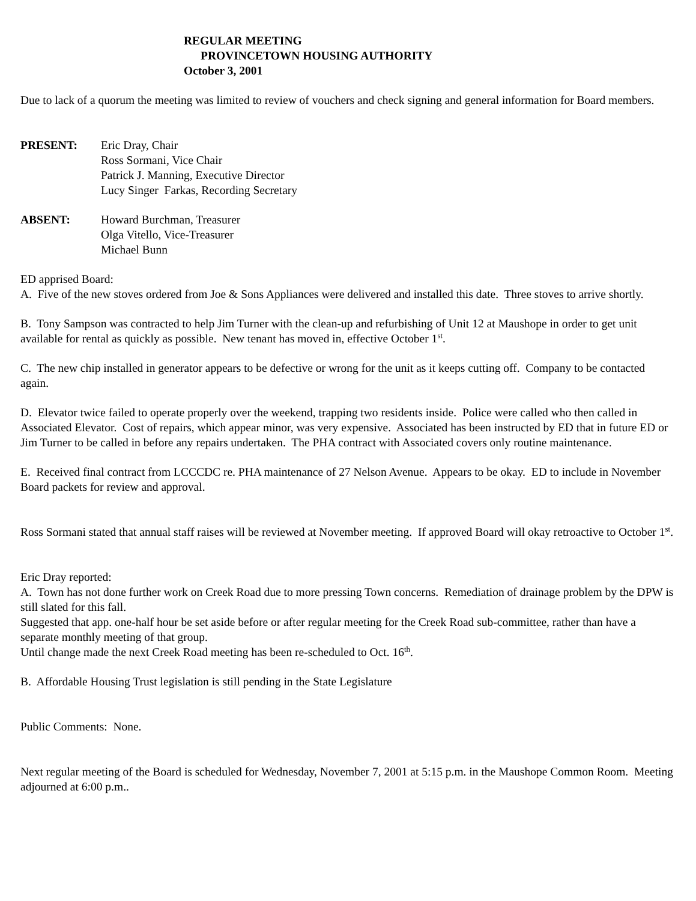REGULAR MEETING
PROVINCETOWN HOUSING AUTHORITY
October 3, 2001
Due to lack of a quorum the meeting was limited to review of vouchers and check signing and general information for Board members.
PRESENT: Eric Dray, Chair
Ross Sormani, Vice Chair
Patrick J. Manning, Executive Director
Lucy Singer Farkas, Recording Secretary
ABSENT: Howard Burchman, Treasurer
Olga Vitello, Vice-Treasurer
Michael Bunn
ED apprised Board:
A. Five of the new stoves ordered from Joe & Sons Appliances were delivered and installed this date. Three stoves to arrive shortly.
B. Tony Sampson was contracted to help Jim Turner with the clean-up and refurbishing of Unit 12 at Maushope in order to get unit available for rental as quickly as possible. New tenant has moved in, effective October 1<sup>st</sup>.
C. The new chip installed in generator appears to be defective or wrong for the unit as it keeps cutting off. Company to be contacted again.
D. Elevator twice failed to operate properly over the weekend, trapping two residents inside. Police were called who then called in Associated Elevator. Cost of repairs, which appear minor, was very expensive. Associated has been instructed by ED that in future ED or Jim Turner to be called in before any repairs undertaken. The PHA contract with Associated covers only routine maintenance.
E. Received final contract from LCCCDC re. PHA maintenance of 27 Nelson Avenue. Appears to be okay. ED to include in November Board packets for review and approval.
Ross Sormani stated that annual staff raises will be reviewed at November meeting. If approved Board will okay retroactive to October 1<sup>st</sup>.
Eric Dray reported:
A. Town has not done further work on Creek Road due to more pressing Town concerns. Remediation of drainage problem by the DPW is still slated for this fall.
Suggested that app. one-half hour be set aside before or after regular meeting for the Creek Road sub-committee, rather than have a separate monthly meeting of that group.
Until change made the next Creek Road meeting has been re-scheduled to Oct. 16<sup>th</sup>.
B. Affordable Housing Trust legislation is still pending in the State Legislature
Public Comments: None.
Next regular meeting of the Board is scheduled for Wednesday, November 7, 2001 at 5:15 p.m. in the Maushope Common Room. Meeting adjourned at 6:00 p.m..